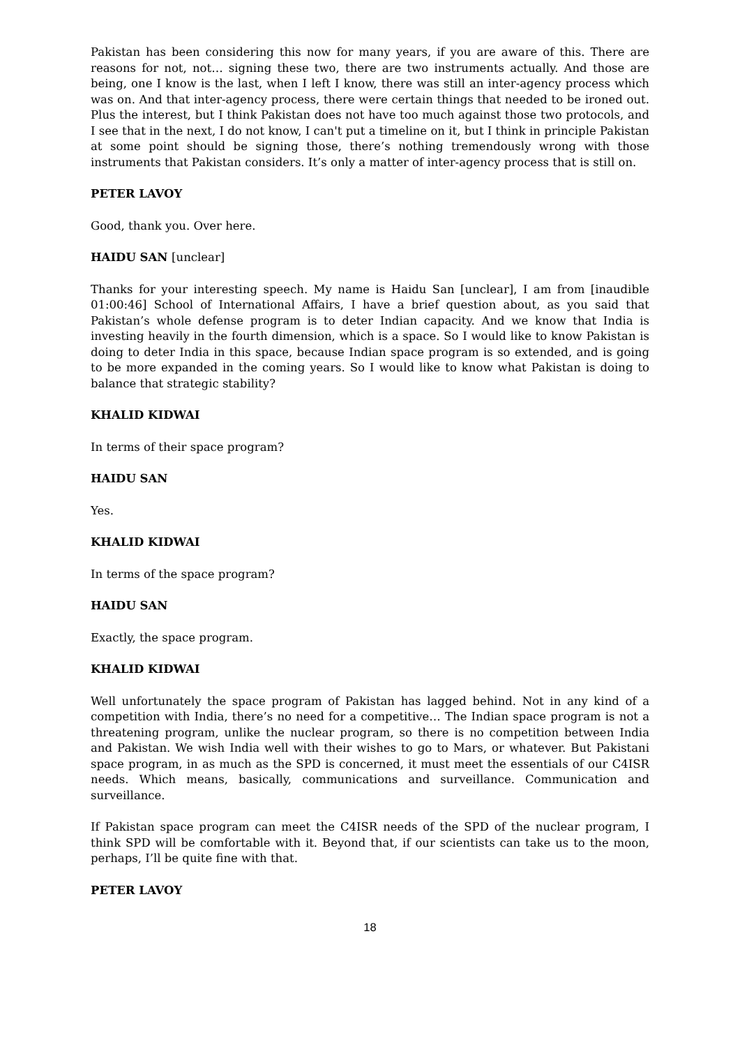Pakistan has been considering this now for many years, if you are aware of this. There are reasons for not, not… signing these two, there are two instruments actually. And those are being, one I know is the last, when I left I know, there was still an inter-agency process which was on. And that inter-agency process, there were certain things that needed to be ironed out. Plus the interest, but I think Pakistan does not have too much against those two protocols, and I see that in the next, I do not know, I can't put a timeline on it, but I think in principle Pakistan at some point should be signing those, there’s nothing tremendously wrong with those instruments that Pakistan considers. It’s only a matter of inter-agency process that is still on.
PETER LAVOY
Good, thank you. Over here.
HAIDU SAN [unclear]
Thanks for your interesting speech. My name is Haidu San [unclear], I am from [inaudible 01:00:46] School of International Affairs, I have a brief question about, as you said that Pakistan’s whole defense program is to deter Indian capacity. And we know that India is investing heavily in the fourth dimension, which is a space. So I would like to know Pakistan is doing to deter India in this space, because Indian space program is so extended, and is going to be more expanded in the coming years. So I would like to know what Pakistan is doing to balance that strategic stability?
KHALID KIDWAI
In terms of their space program?
HAIDU SAN
Yes.
KHALID KIDWAI
In terms of the space program?
HAIDU SAN
Exactly, the space program.
KHALID KIDWAI
Well unfortunately the space program of Pakistan has lagged behind. Not in any kind of a competition with India, there’s no need for a competitive… The Indian space program is not a threatening program, unlike the nuclear program, so there is no competition between India and Pakistan. We wish India well with their wishes to go to Mars, or whatever. But Pakistani space program, in as much as the SPD is concerned, it must meet the essentials of our C4ISR needs. Which means, basically, communications and surveillance. Communication and surveillance.
If Pakistan space program can meet the C4ISR needs of the SPD of the nuclear program, I think SPD will be comfortable with it. Beyond that, if our scientists can take us to the moon, perhaps, I’ll be quite fine with that.
PETER LAVOY
18